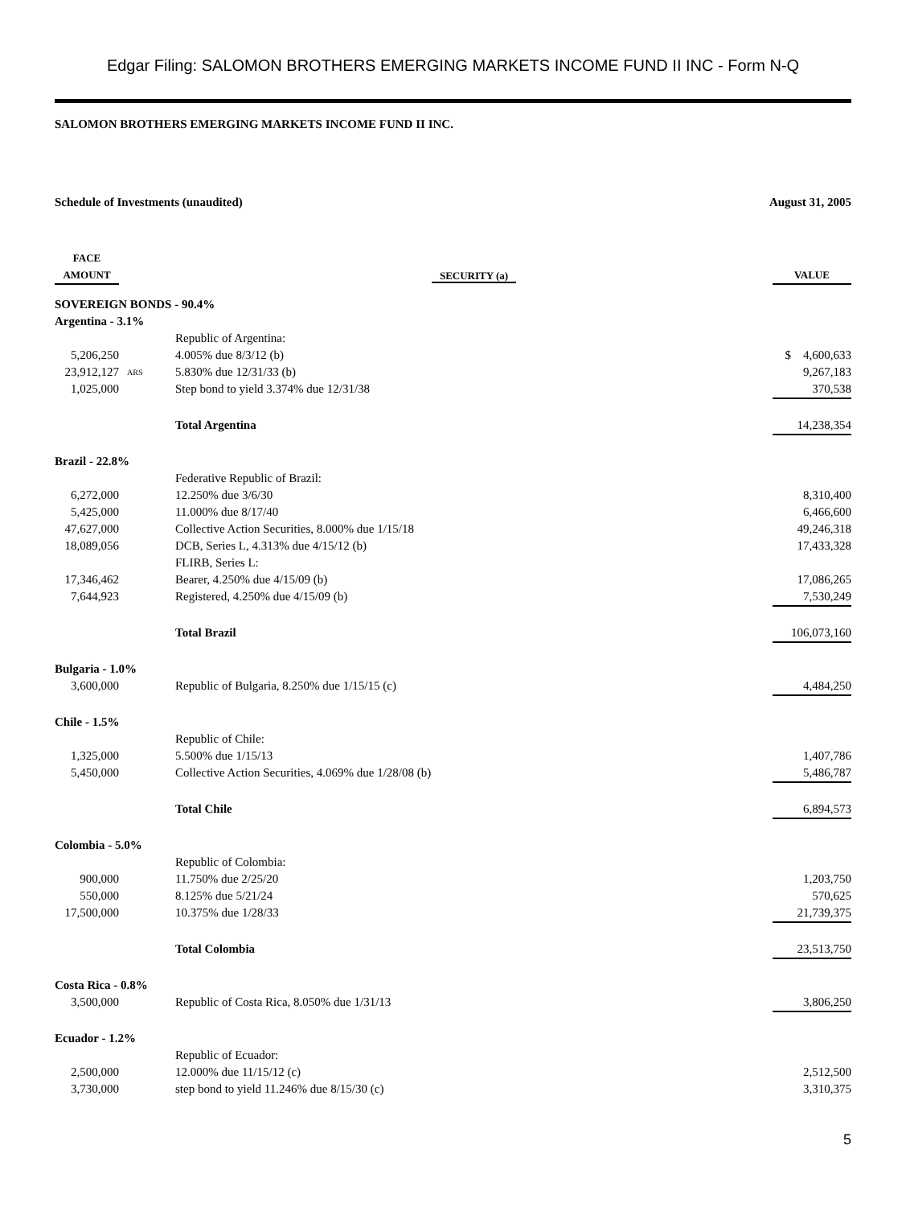Edgar Filing: SALOMON BROTHERS EMERGING MARKETS INCOME FUND II INC - Form N-Q
SALOMON BROTHERS EMERGING MARKETS INCOME FUND II INC.
Schedule of Investments (unaudited) August 31, 2005
| FACE AMOUNT | | SECURITY (a) | VALUE |
| --- | --- | --- | --- |
| SOVEREIGN BONDS - 90.4% | | | |
| Argentina - 3.1% | | | |
| | | Republic of Argentina: | |
| 5,206,250 | | 4.005% due 8/3/12 (b) | $ 4,600,633 |
| 23,912,127 | ARS | 5.830% due 12/31/33 (b) | 9,267,183 |
| 1,025,000 | | Step bond to yield 3.374% due 12/31/38 | 370,538 |
| | | Total Argentina | 14,238,354 |
| Brazil - 22.8% | | | |
| | | Federative Republic of Brazil: | |
| 6,272,000 | | 12.250% due 3/6/30 | 8,310,400 |
| 5,425,000 | | 11.000% due 8/17/40 | 6,466,600 |
| 47,627,000 | | Collective Action Securities, 8.000% due 1/15/18 | 49,246,318 |
| 18,089,056 | | DCB, Series L, 4.313% due 4/15/12 (b) | 17,433,328 |
| | | FLIRB, Series L: | |
| 17,346,462 | | Bearer, 4.250% due 4/15/09 (b) | 17,086,265 |
| 7,644,923 | | Registered, 4.250% due 4/15/09 (b) | 7,530,249 |
| | | Total Brazil | 106,073,160 |
| Bulgaria - 1.0% | | | |
| 3,600,000 | | Republic of Bulgaria, 8.250% due 1/15/15 (c) | 4,484,250 |
| Chile - 1.5% | | | |
| | | Republic of Chile: | |
| 1,325,000 | | 5.500% due 1/15/13 | 1,407,786 |
| 5,450,000 | | Collective Action Securities, 4.069% due 1/28/08 (b) | 5,486,787 |
| | | Total Chile | 6,894,573 |
| Colombia - 5.0% | | | |
| | | Republic of Colombia: | |
| 900,000 | | 11.750% due 2/25/20 | 1,203,750 |
| 550,000 | | 8.125% due 5/21/24 | 570,625 |
| 17,500,000 | | 10.375% due 1/28/33 | 21,739,375 |
| | | Total Colombia | 23,513,750 |
| Costa Rica - 0.8% | | | |
| 3,500,000 | | Republic of Costa Rica, 8.050% due 1/31/13 | 3,806,250 |
| Ecuador - 1.2% | | | |
| | | Republic of Ecuador: | |
| 2,500,000 | | 12.000% due 11/15/12 (c) | 2,512,500 |
| 3,730,000 | | step bond to yield 11.246% due 8/15/30 (c) | 3,310,375 |
5